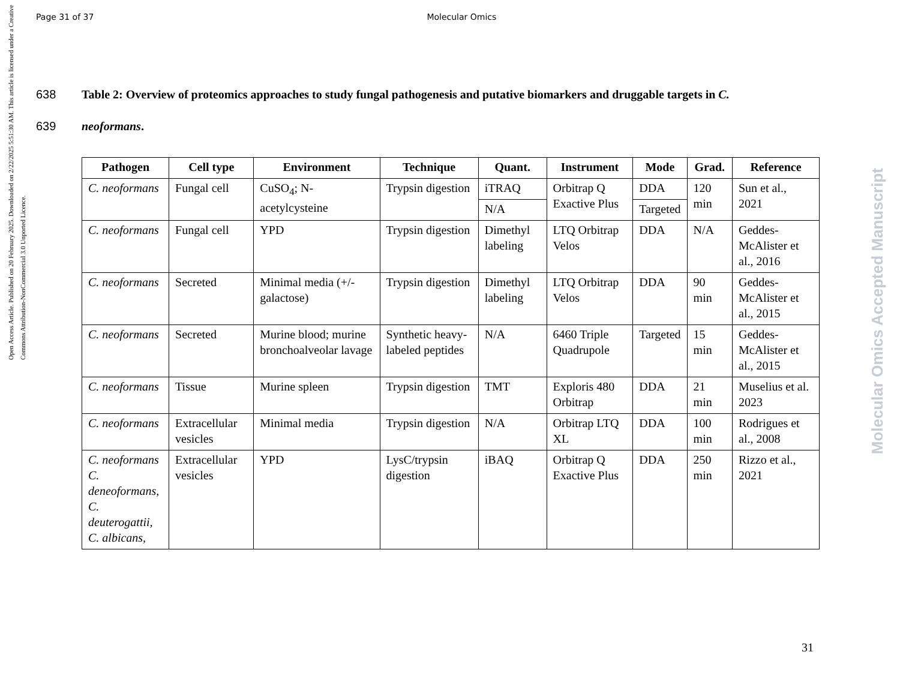Open Access Article. Published on 20 February 2025. Downloaded on 2/22/2025 5:51:30 AM. This article is licensed under a Creative Commons Attribution-NonCommercial 3.0 Unported Licence.
Molecular Omics Accepted Manuscript
Page 31 of 37 Molecular Omics
638 Table 2: Overview of proteomics approaches to study fungal pathogenesis and putative biomarkers and druggable targets in C.
639 neoformans.
| Pathogen | Cell type | Environment | Technique | Quant. | Instrument | Mode | Grad. | Reference |
| --- | --- | --- | --- | --- | --- | --- | --- | --- |
| C. neoformans | Fungal cell | CuSO<sub>4</sub>; N-acetylcysteine | Trypsin digestion | iTRAQ | Orbitrap Q Exactive Plus | DDA | 120 min | Sun et al., 2021 |
| | | | | N/A | | Targeted | | |
| C. neoformans | Fungal cell | YPD | Trypsin digestion | Dimethyl labeling | LTQ Orbitrap Velos | DDA | N/A | Geddes-McAlister et al., 2016 |
| C. neoformans | Secreted | Minimal media (+/- galactose) | Trypsin digestion | Dimethyl labeling | LTQ Orbitrap Velos | DDA | 90 min | Geddes-McAlister et al., 2015 |
| C. neoformans | Secreted | Murine blood; murine bronchoalveolar lavage | Synthetic heavy-labeled peptides | N/A | 6460 Triple Quadrupole | Targeted | 15 min | Geddes-McAlister et al., 2015 |
| C. neoformans | Tissue | Murine spleen | Trypsin digestion | TMT | Exploris 480 Orbitrap | DDA | 21 min | Muselius et al. 2023 |
| C. neoformans | Extracellular vesicles | Minimal media | Trypsin digestion | N/A | Orbitrap LTQ XL | DDA | 100 min | Rodrigues et al., 2008 |
| C. neoformans C. deneoformans, C. deuterogattii, C. albicans, | Extracellular vesicles | YPD | LysC/trypsin digestion | iBAQ | Orbitrap Q Exactive Plus | DDA | 250 min | Rizzo et al., 2021 |
31